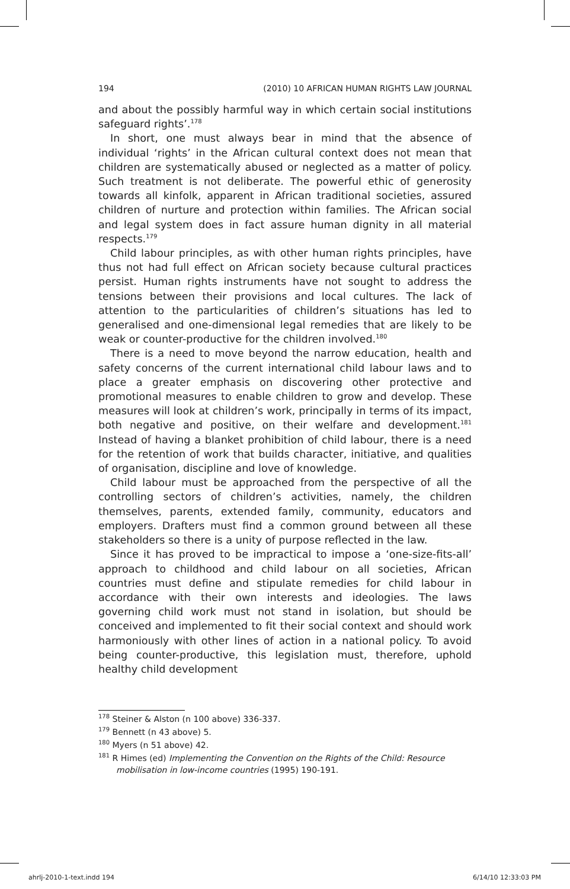194 (2010) 10 AFRICAN HUMAN RIGHTS LAW JOURNAL
and about the possibly harmful way in which certain social institutions safeguard rights’.<sup>178</sup>
In short, one must always bear in mind that the absence of individual ‘rights’ in the African cultural context does not mean that children are systematically abused or neglected as a matter of policy. Such treatment is not deliberate. The powerful ethic of generosity towards all kinfolk, apparent in African traditional societies, assured children of nurture and protection within families. The African social and legal system does in fact assure human dignity in all material respects.<sup>179</sup>
Child labour principles, as with other human rights principles, have thus not had full effect on African society because cultural practices persist. Human rights instruments have not sought to address the tensions between their provisions and local cultures. The lack of attention to the particularities of children’s situations has led to generalised and one-dimensional legal remedies that are likely to be weak or counter-productive for the children involved.<sup>180</sup>
There is a need to move beyond the narrow education, health and safety concerns of the current international child labour laws and to place a greater emphasis on discovering other protective and promotional measures to enable children to grow and develop. These measures will look at children’s work, principally in terms of its impact, both negative and positive, on their welfare and development.<sup>181</sup> Instead of having a blanket prohibition of child labour, there is a need for the retention of work that builds character, initiative, and qualities of organisation, discipline and love of knowledge.
Child labour must be approached from the perspective of all the controlling sectors of children’s activities, namely, the children themselves, parents, extended family, community, educators and employers. Drafters must find a common ground between all these stakeholders so there is a unity of purpose reflected in the law.
Since it has proved to be impractical to impose a ‘one-size-fits-all’ approach to childhood and child labour on all societies, African countries must define and stipulate remedies for child labour in accordance with their own interests and ideologies. The laws governing child work must not stand in isolation, but should be conceived and implemented to fit their social context and should work harmoniously with other lines of action in a national policy. To avoid being counter-productive, this legislation must, therefore, uphold healthy child development
<sup>178</sup> Steiner & Alston (n 100 above) 336-337.
<sup>179</sup> Bennett (n 43 above) 5.
<sup>180</sup> Myers (n 51 above) 42.
<sup>181</sup> R Himes (ed) Implementing the Convention on the Rights of the Child: Resource mobilisation in low-income countries (1995) 190-191.
ahrlj-2010-1-text.indd 194 6/14/10 12:33:03 PM